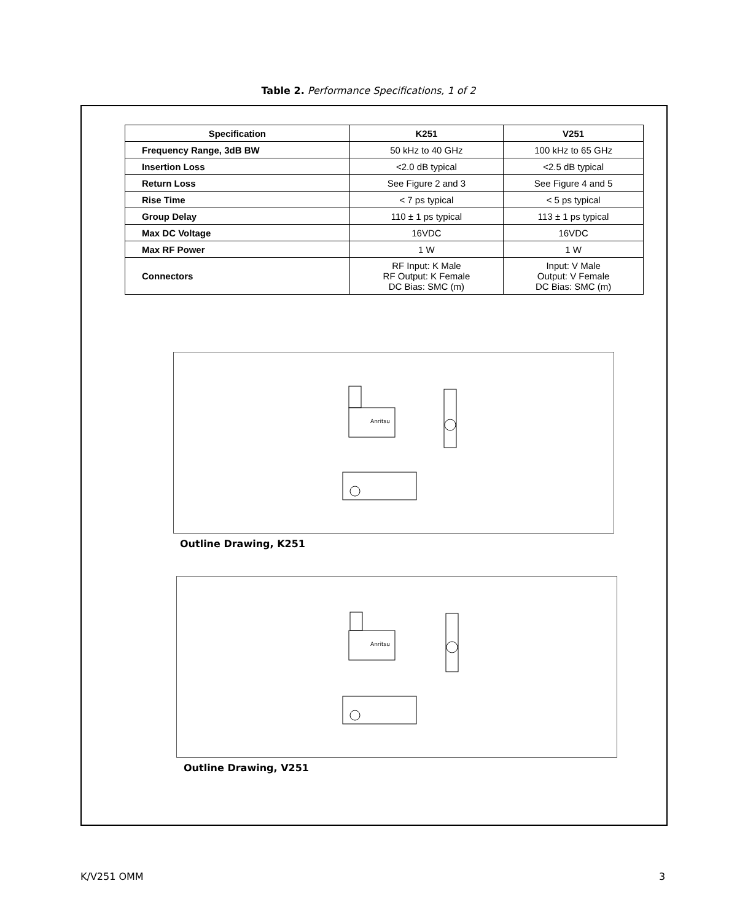Table 2. Performance Specifications, 1 of 2
| Specification | K251 | V251 |
| --- | --- | --- |
| Frequency Range, 3dB BW | 50 kHz to 40 GHz | 100 kHz to 65 GHz |
| Insertion Loss | <2.0 dB typical | <2.5 dB typical |
| Return Loss | See Figure 2 and 3 | See Figure 4 and 5 |
| Rise Time | < 7 ps typical | < 5 ps typical |
| Group Delay | 110 ± 1 ps typical | 113 ± 1 ps typical |
| Max DC Voltage | 16VDC | 16VDC |
| Max RF Power | 1 W | 1 W |
| Connectors | RF Input: K Male RF Output: K Female DC Bias: SMC (m) | Input: V Male Output: V Female DC Bias: SMC (m) |
Anritsu
Outline Drawing, K251
Anritsu
Outline Drawing, V251
K/V251 OMM 3